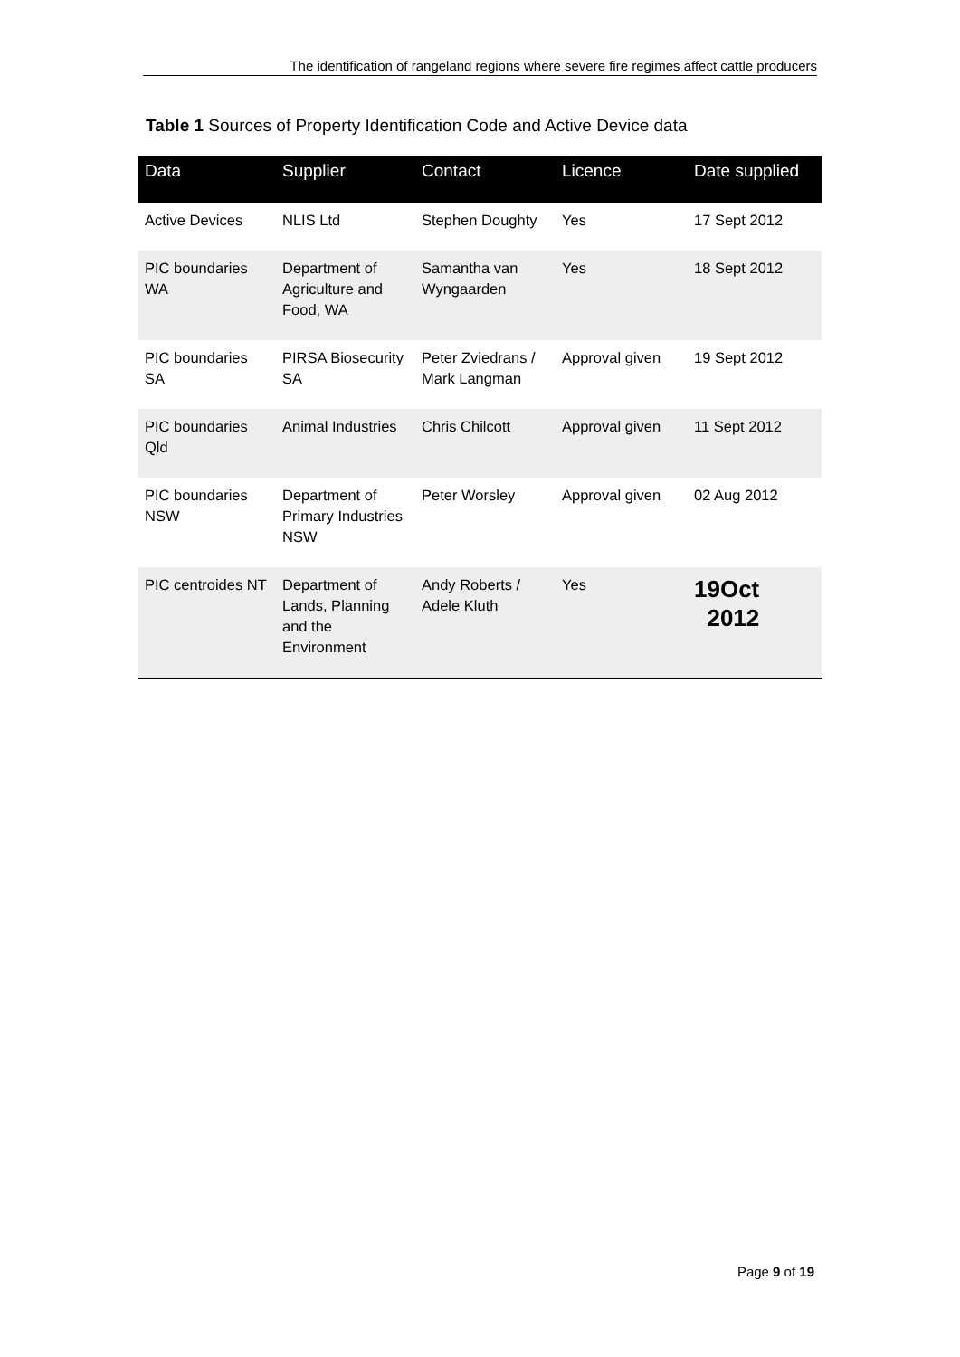The identification of rangeland regions where severe fire regimes affect cattle producers
Table 1 Sources of Property Identification Code and Active Device data
| Data | Supplier | Contact | Licence | Date supplied |
| --- | --- | --- | --- | --- |
| Active Devices | NLIS Ltd | Stephen Doughty | Yes | 17 Sept 2012 |
| PIC boundaries WA | Department of Agriculture and Food, WA | Samantha van Wyngaarden | Yes | 18 Sept 2012 |
| PIC boundaries SA | PIRSA Biosecurity SA | Peter Zviedrans / Mark Langman | Approval given | 19 Sept 2012 |
| PIC boundaries Qld | Animal Industries | Chris Chilcott | Approval given | 11 Sept 2012 |
| PIC boundaries NSW | Department of Primary Industries NSW | Peter Worsley | Approval given | 02 Aug 2012 |
| PIC centroides NT | Department of Lands, Planning and the Environment | Andy Roberts / Adele Kluth | Yes | 19Oct 2012 |
Page 9 of 19